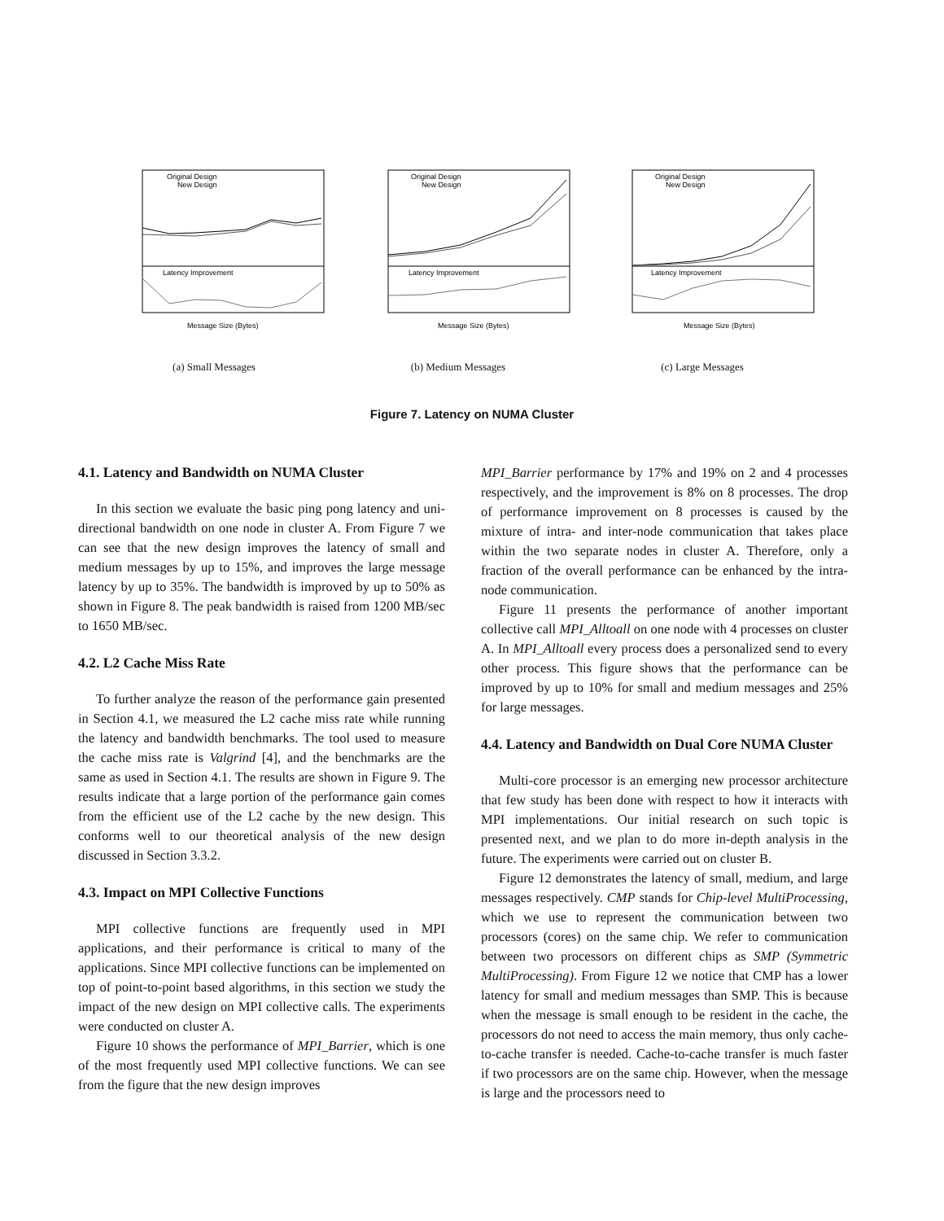Original Design
New Design
Latency Improvement
Message Size (Bytes)
Original Design
New Design
Latency Improvement
Message Size (Bytes)
Original Design
New Design
Latency Improvement
Message Size (Bytes)
(a) Small Messages (b) Medium Messages (c) Large Messages
Figure 7. Latency on NUMA Cluster
4.1. Latency and Bandwidth on NUMA Cluster
In this section we evaluate the basic ping pong latency and uni-directional bandwidth on one node in cluster A. From Figure 7 we can see that the new design improves the latency of small and medium messages by up to 15%, and improves the large message latency by up to 35%. The bandwidth is improved by up to 50% as shown in Figure 8. The peak bandwidth is raised from 1200 MB/sec to 1650 MB/sec.
4.2. L2 Cache Miss Rate
To further analyze the reason of the performance gain presented in Section 4.1, we measured the L2 cache miss rate while running the latency and bandwidth benchmarks. The tool used to measure the cache miss rate is Valgrind [4], and the benchmarks are the same as used in Section 4.1. The results are shown in Figure 9. The results indicate that a large portion of the performance gain comes from the efficient use of the L2 cache by the new design. This conforms well to our theoretical analysis of the new design discussed in Section 3.3.2.
4.3. Impact on MPI Collective Functions
MPI collective functions are frequently used in MPI applications, and their performance is critical to many of the applications. Since MPI collective functions can be implemented on top of point-to-point based algorithms, in this section we study the impact of the new design on MPI collective calls. The experiments were conducted on cluster A.
Figure 10 shows the performance of MPI_Barrier, which is one of the most frequently used MPI collective functions. We can see from the figure that the new design improves
MPI_Barrier performance by 17% and 19% on 2 and 4 processes respectively, and the improvement is 8% on 8 processes. The drop of performance improvement on 8 processes is caused by the mixture of intra- and inter-node communication that takes place within the two separate nodes in cluster A. Therefore, only a fraction of the overall performance can be enhanced by the intra-node communication.
Figure 11 presents the performance of another important collective call MPI_Alltoall on one node with 4 processes on cluster A. In MPI_Alltoall every process does a personalized send to every other process. This figure shows that the performance can be improved by up to 10% for small and medium messages and 25% for large messages.
4.4. Latency and Bandwidth on Dual Core NUMA Cluster
Multi-core processor is an emerging new processor architecture that few study has been done with respect to how it interacts with MPI implementations. Our initial research on such topic is presented next, and we plan to do more in-depth analysis in the future. The experiments were carried out on cluster B.
Figure 12 demonstrates the latency of small, medium, and large messages respectively. CMP stands for Chip-level MultiProcessing, which we use to represent the communication between two processors (cores) on the same chip. We refer to communication between two processors on different chips as SMP (Symmetric MultiProcessing). From Figure 12 we notice that CMP has a lower latency for small and medium messages than SMP. This is because when the message is small enough to be resident in the cache, the processors do not need to access the main memory, thus only cache-to-cache transfer is needed. Cache-to-cache transfer is much faster if two processors are on the same chip. However, when the message is large and the processors need to